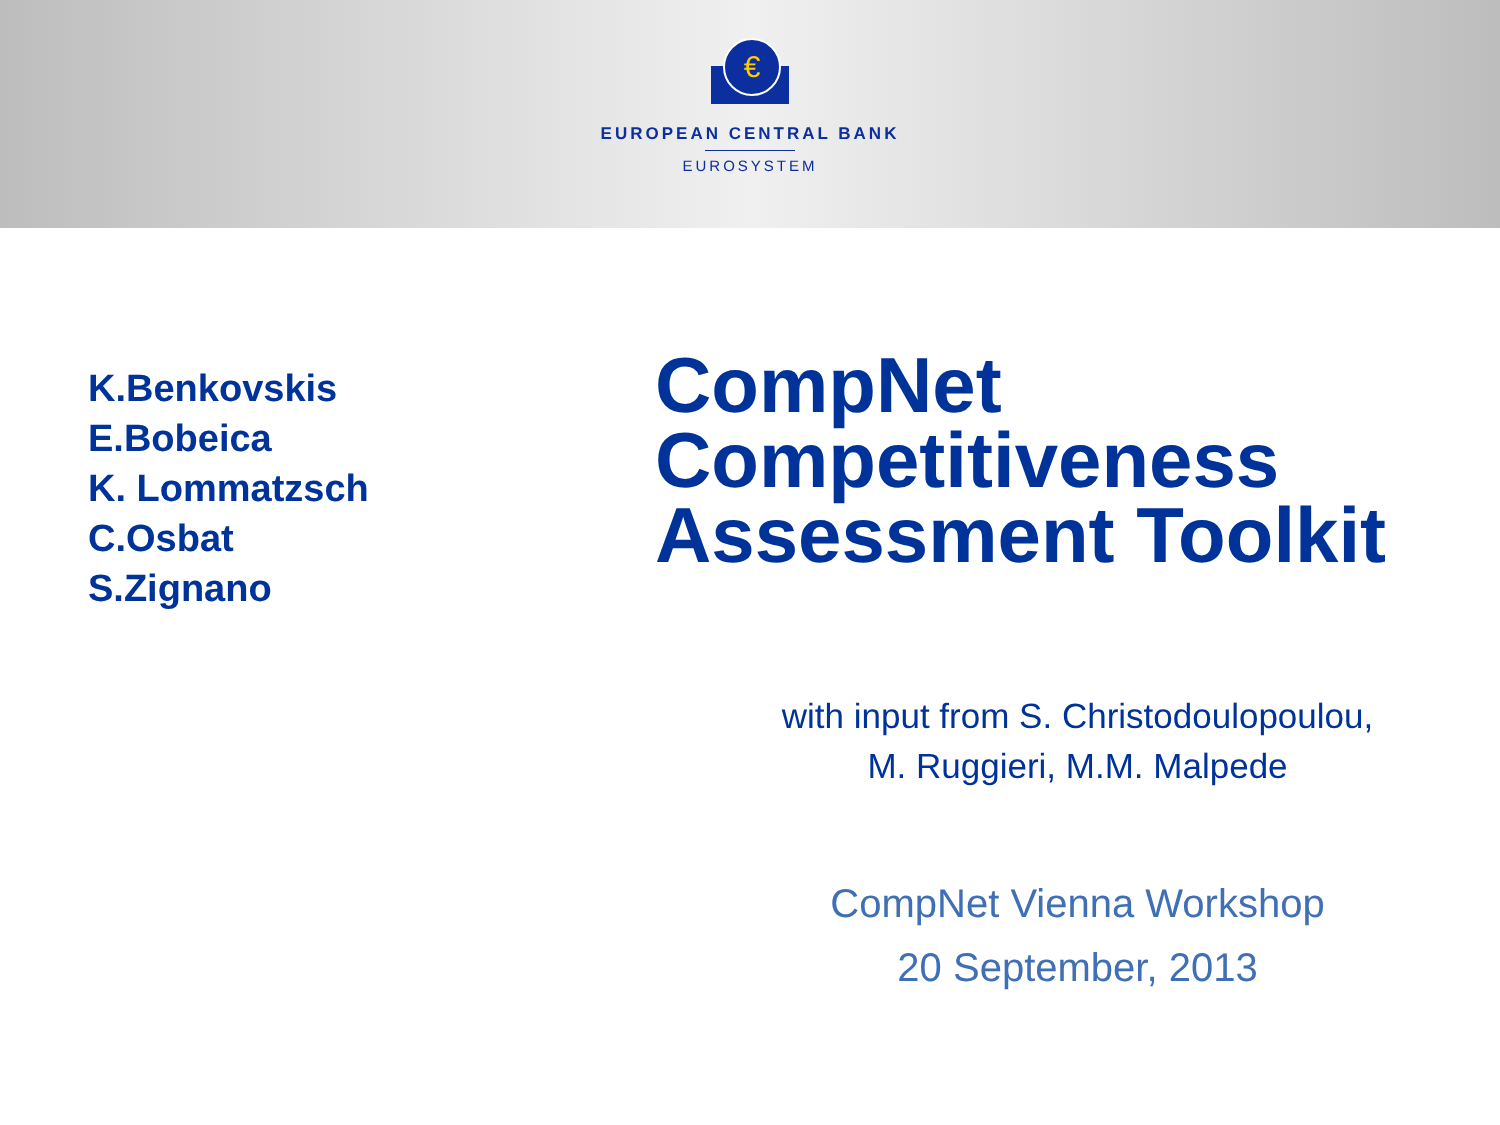€
EUROPEAN CENTRAL BANK
EUROSYSTEM
K.Benkovskis
E.Bobeica
K. Lommatzsch
C.Osbat
S.Zignano
CompNet Competitiveness Assessment Toolkit
with input from S. Christodoulopoulou,
M. Ruggieri, M.M. Malpede
CompNet Vienna Workshop
20 September, 2013